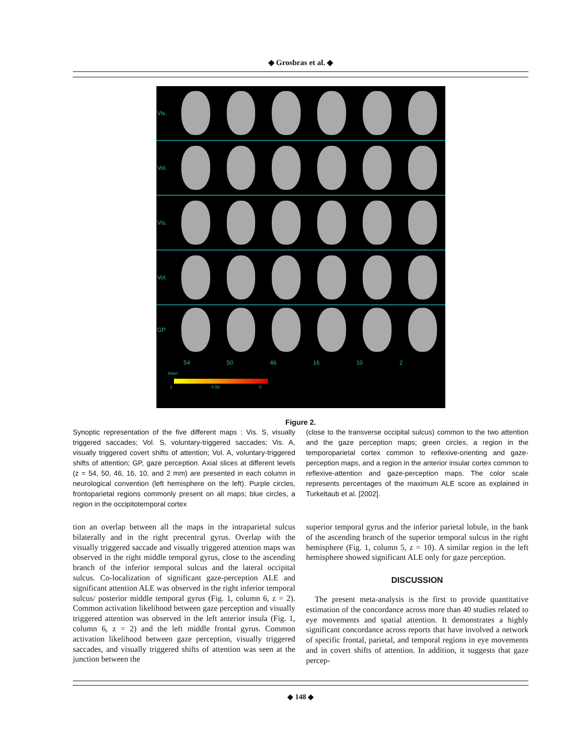◆ Grosbras et al. ◆
Vis.
Vol.
Vis.
Vol.
GP
54 50 46 16 10 2
Inten
1 0.50 0
Figure 2.
Synoptic representation of the five different maps : Vis. S, visually triggered saccades; Vol. S, voluntary-triggered saccades; Vis. A, visually triggered covert shifts of attention; Vol. A, voluntary-triggered shifts of attention; GP, gaze perception. Axial slices at different levels (z = 54, 50, 46, 16, 10, and 2 mm) are presented in each column in neurological convention (left hemisphere on the left). Purple circles, frontoparietal regions commonly present on all maps; blue circles, a region in the occipitotemporal cortex
(close to the transverse occipital sulcus) common to the two attention and the gaze perception maps; green circles, a region in the temporoparietal cortex common to reflexive-orienting and gaze-perception maps, and a region in the anterior insular cortex common to reflexive-attention and gaze-perception maps. The color scale represents percentages of the maximum ALE score as explained in Turkeltaub et al. [2002].
tion an overlap between all the maps in the intraparietal sulcus bilaterally and in the right precentral gyrus. Overlap with the visually triggered saccade and visually triggered attention maps was observed in the right middle temporal gyrus, close to the ascending branch of the inferior temporal sulcus and the lateral occipital sulcus. Co-localization of significant gaze-perception ALE and significant attention ALE was observed in the right inferior temporal sulcus/ posterior middle temporal gyrus (Fig. 1, column 6, z = 2). Common activation likelihood between gaze perception and visually triggered attention was observed in the left anterior insula (Fig. 1, column 6, z = 2) and the left middle frontal gyrus. Common activation likelihood between gaze perception, visually triggered saccades, and visually triggered shifts of attention was seen at the junction between the
superior temporal gyrus and the inferior parietal lobule, in the bank of the ascending branch of the superior temporal sulcus in the right hemisphere (Fig. 1, column 5, z = 10). A similar region in the left hemisphere showed significant ALE only for gaze perception.
DISCUSSION
The present meta-analysis is the first to provide quantitative estimation of the concordance across more than 40 studies related to eye movements and spatial attention. It demonstrates a highly significant concordance across reports that have involved a network of specific frontal, parietal, and temporal regions in eye movements and in covert shifts of attention. In addition, it suggests that gaze percep-
◆ 148 ◆